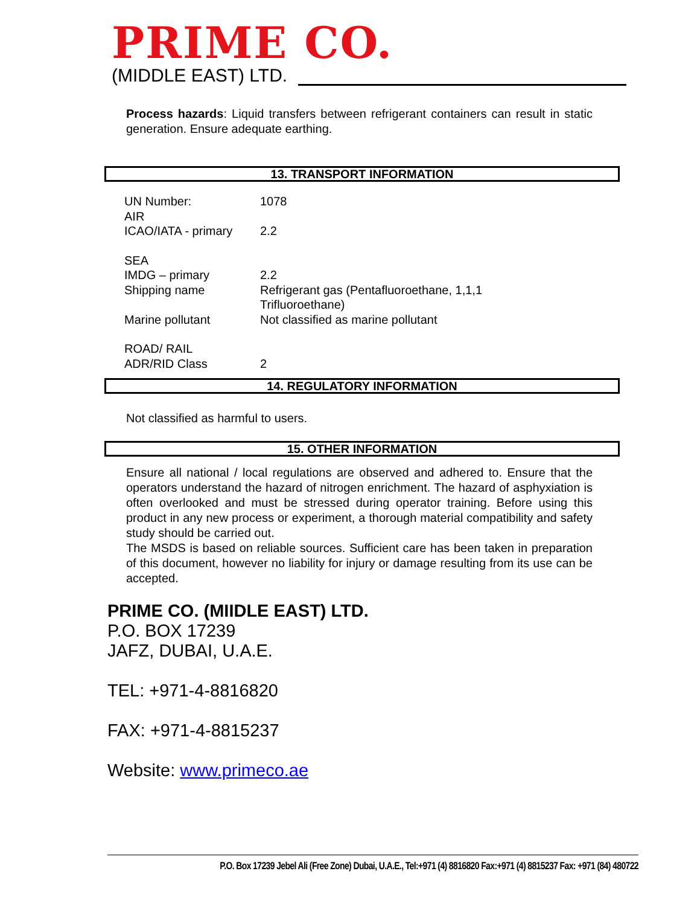PRIME CO.
(MIDDLE EAST) LTD.
Process hazards: Liquid transfers between refrigerant containers can result in static generation. Ensure adequate earthing.
13. TRANSPORT INFORMATION
| UN Number: | 1078 |
| AIR ICAO/IATA - primary | 2.2 |
| SEA IMDG – primary | 2.2 |
| Shipping name | Refrigerant gas (Pentafluoroethane, 1,1,1 Trifluoroethane) |
| Marine pollutant | Not classified as marine pollutant |
| ROAD/ RAIL ADR/RID Class | 2 |
14. REGULATORY INFORMATION
Not classified as harmful to users.
15. OTHER INFORMATION
Ensure all national / local regulations are observed and adhered to. Ensure that the operators understand the hazard of nitrogen enrichment. The hazard of asphyxiation is often overlooked and must be stressed during operator training. Before using this product in any new process or experiment, a thorough material compatibility and safety study should be carried out.
The MSDS is based on reliable sources. Sufficient care has been taken in preparation of this document, however no liability for injury or damage resulting from its use can be accepted.
PRIME CO. (MIIDLE EAST) LTD.
P.O. BOX 17239
JAFZ, DUBAI, U.A.E.
TEL: +971-4-8816820
FAX: +971-4-8815237
Website: www.primeco.ae
P.O. Box 17239 Jebel Ali (Free Zone) Dubai, U.A.E., Tel:+971 (4) 8816820 Fax:+971 (4) 8815237 Fax: +971 (84) 480722